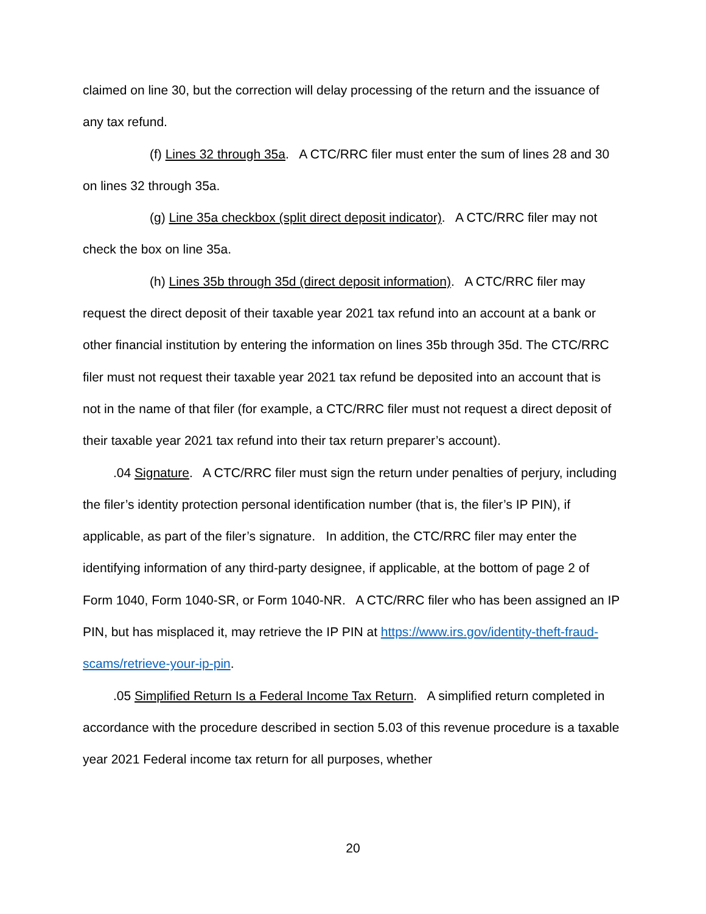claimed on line 30, but the correction will delay processing of the return and the issuance of any tax refund.
(f) Lines 32 through 35a. A CTC/RRC filer must enter the sum of lines 28 and 30 on lines 32 through 35a.
(g) Line 35a checkbox (split direct deposit indicator). A CTC/RRC filer may not check the box on line 35a.
(h) Lines 35b through 35d (direct deposit information). A CTC/RRC filer may request the direct deposit of their taxable year 2021 tax refund into an account at a bank or other financial institution by entering the information on lines 35b through 35d. The CTC/RRC filer must not request their taxable year 2021 tax refund be deposited into an account that is not in the name of that filer (for example, a CTC/RRC filer must not request a direct deposit of their taxable year 2021 tax refund into their tax return preparer’s account).
.04 Signature. A CTC/RRC filer must sign the return under penalties of perjury, including the filer’s identity protection personal identification number (that is, the filer’s IP PIN), if applicable, as part of the filer’s signature. In addition, the CTC/RRC filer may enter the identifying information of any third-party designee, if applicable, at the bottom of page 2 of Form 1040, Form 1040-SR, or Form 1040-NR. A CTC/RRC filer who has been assigned an IP PIN, but has misplaced it, may retrieve the IP PIN at https://www.irs.gov/identity-theft-fraud-scams/retrieve-your-ip-pin.
.05 Simplified Return Is a Federal Income Tax Return. A simplified return completed in accordance with the procedure described in section 5.03 of this revenue procedure is a taxable year 2021 Federal income tax return for all purposes, whether
20